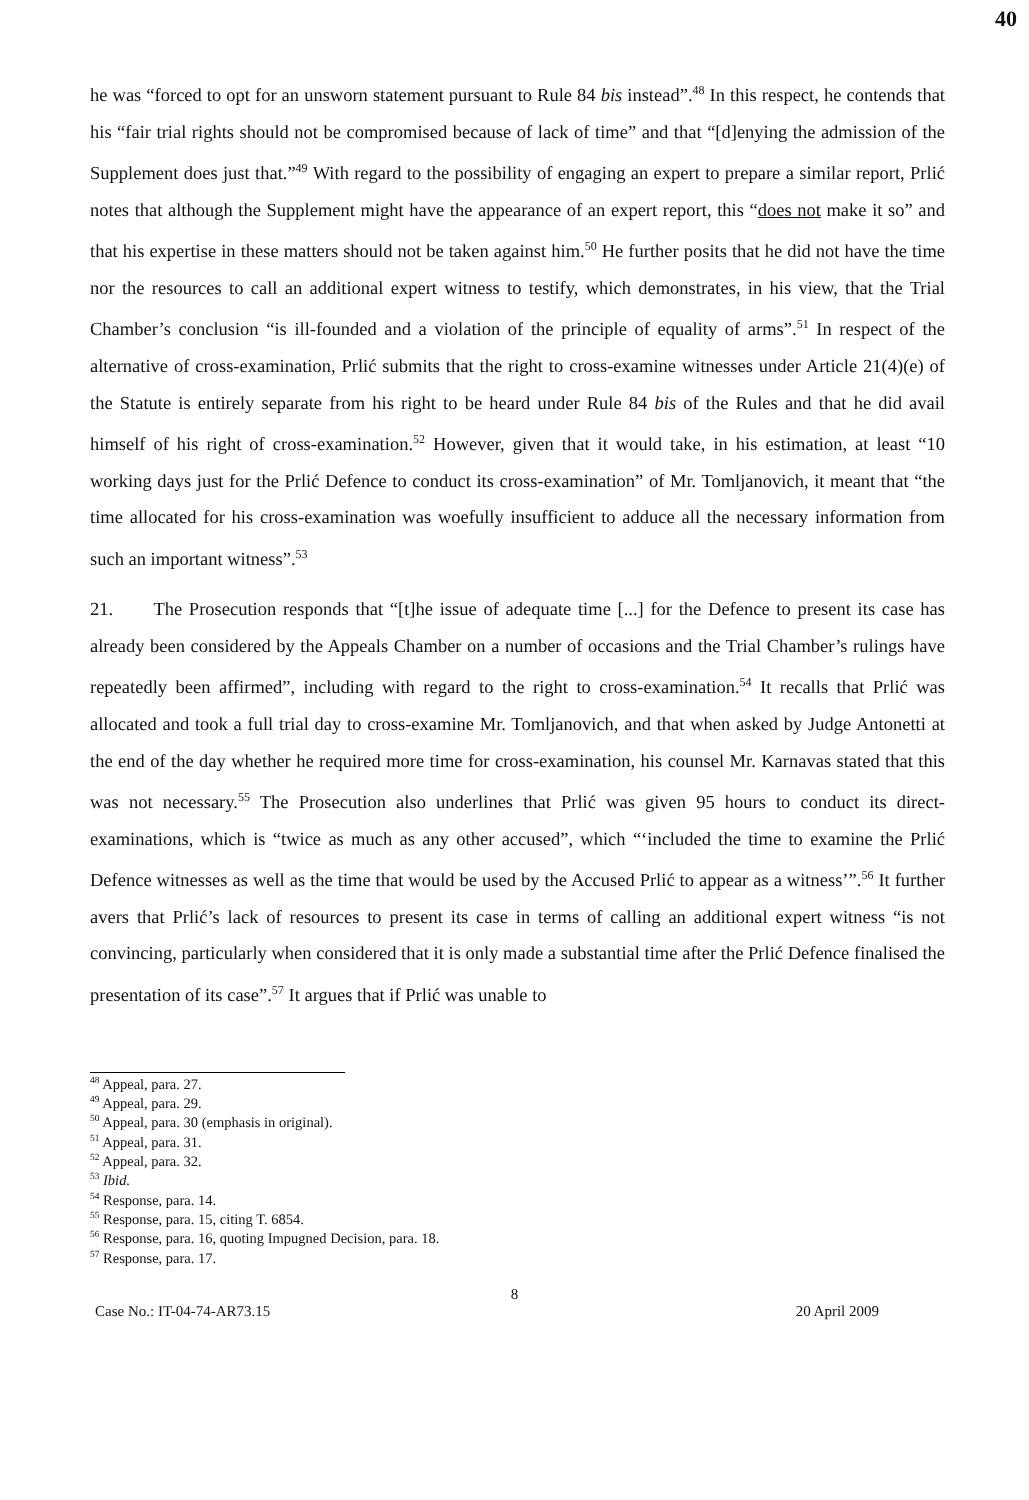40
he was “forced to opt for an unsworn statement pursuant to Rule 84 bis instead”.<sup>48</sup> In this respect, he contends that his “fair trial rights should not be compromised because of lack of time” and that “[d]enying the admission of the Supplement does just that.”<sup>49</sup> With regard to the possibility of engaging an expert to prepare a similar report, Prlić notes that although the Supplement might have the appearance of an expert report, this “does not make it so” and that his expertise in these matters should not be taken against him.<sup>50</sup> He further posits that he did not have the time nor the resources to call an additional expert witness to testify, which demonstrates, in his view, that the Trial Chamber’s conclusion “is ill-founded and a violation of the principle of equality of arms”.<sup>51</sup> In respect of the alternative of cross-examination, Prlić submits that the right to cross-examine witnesses under Article 21(4)(e) of the Statute is entirely separate from his right to be heard under Rule 84 bis of the Rules and that he did avail himself of his right of cross-examination.<sup>52</sup> However, given that it would take, in his estimation, at least “10 working days just for the Prlić Defence to conduct its cross-examination” of Mr. Tomljanovich, it meant that “the time allocated for his cross-examination was woefully insufficient to adduce all the necessary information from such an important witness”.<sup>53</sup>
21. The Prosecution responds that “[t]he issue of adequate time [...] for the Defence to present its case has already been considered by the Appeals Chamber on a number of occasions and the Trial Chamber’s rulings have repeatedly been affirmed”, including with regard to the right to cross-examination.<sup>54</sup> It recalls that Prlić was allocated and took a full trial day to cross-examine Mr. Tomljanovich, and that when asked by Judge Antonetti at the end of the day whether he required more time for cross-examination, his counsel Mr. Karnavas stated that this was not necessary.<sup>55</sup> The Prosecution also underlines that Prlić was given 95 hours to conduct its direct-examinations, which is “twice as much as any other accused”, which “‘included the time to examine the Prlić Defence witnesses as well as the time that would be used by the Accused Prlić to appear as a witness’”.<sup>56</sup> It further avers that Prlić’s lack of resources to present its case in terms of calling an additional expert witness “is not convincing, particularly when considered that it is only made a substantial time after the Prlić Defence finalised the presentation of its case”.<sup>57</sup> It argues that if Prlić was unable to
<sup>48</sup> Appeal, para. 27.
<sup>49</sup> Appeal, para. 29.
<sup>50</sup> Appeal, para. 30 (emphasis in original).
<sup>51</sup> Appeal, para. 31.
<sup>52</sup> Appeal, para. 32.
<sup>53</sup> Ibid.
<sup>54</sup> Response, para. 14.
<sup>55</sup> Response, para. 15, citing T. 6854.
<sup>56</sup> Response, para. 16, quoting Impugned Decision, para. 18.
<sup>57</sup> Response, para. 17.
8
Case No.: IT-04-74-AR73.15 20 April 2009